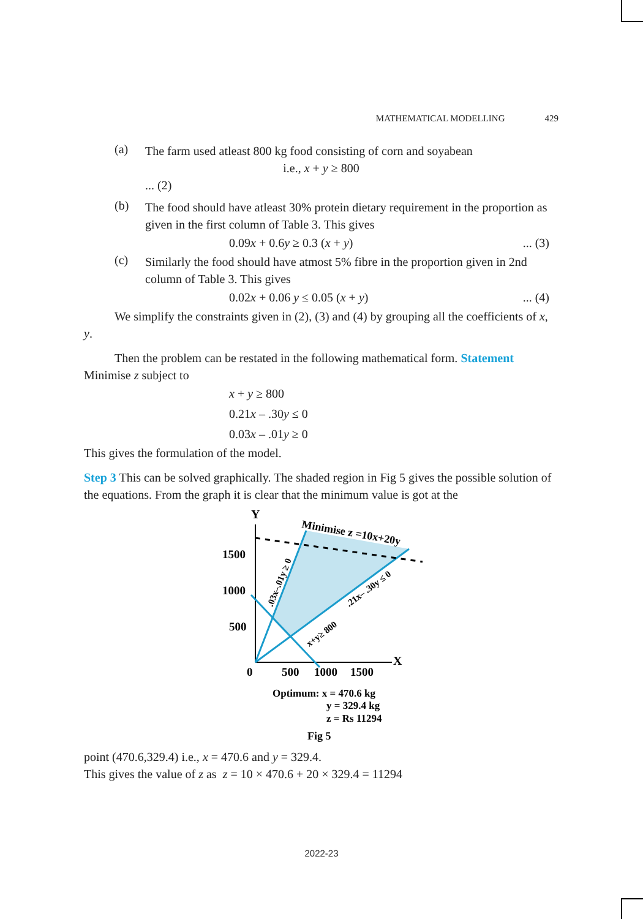MATHEMATICAL MODELLING 429
(a)
The farm used atleast 800 kg food consisting of corn and soyabean
i.e., x + y ≥ 800
... (2)
(b)
The food should have atleast 30% protein dietary requirement in the proportion as given in the first column of Table 3. This gives
0.09x + 0.6y ≥ 0.3 (x + y)... (3)
(c)
Similarly the food should have atmost 5% fibre in the proportion given in 2nd column of Table 3. This gives
0.02x + 0.06 y ≤ 0.05 (x + y)... (4)
We simplify the constraints given in (2), (3) and (4) by grouping all the coefficients of x, y.
Then the problem can be restated in the following mathematical form. Statement Minimise z subject to
x + y ≥ 800
0.21x – .30y ≤ 0
0.03x – .01y ≥ 0
This gives the formulation of the model.
Step 3 This can be solved graphically. The shaded region in Fig 5 gives the possible solution of the equations. From the graph it is clear that the minimum value is got at the
Y
X
1500
1000
500
0
500
1000
1500
Minimise z =10x+20y
.03x–.01y ≥ 0
.21x– .30y ≤ 0
x+y≥ 800
Optimum: x = 470.6 kg
y = 329.4 kg
z = Rs 11294
Fig 5
point (470.6,329.4) i.e., x = 470.6 and y = 329.4.
This gives the value of z as z = 10 × 470.6 + 20 × 329.4 = 11294
2022-23